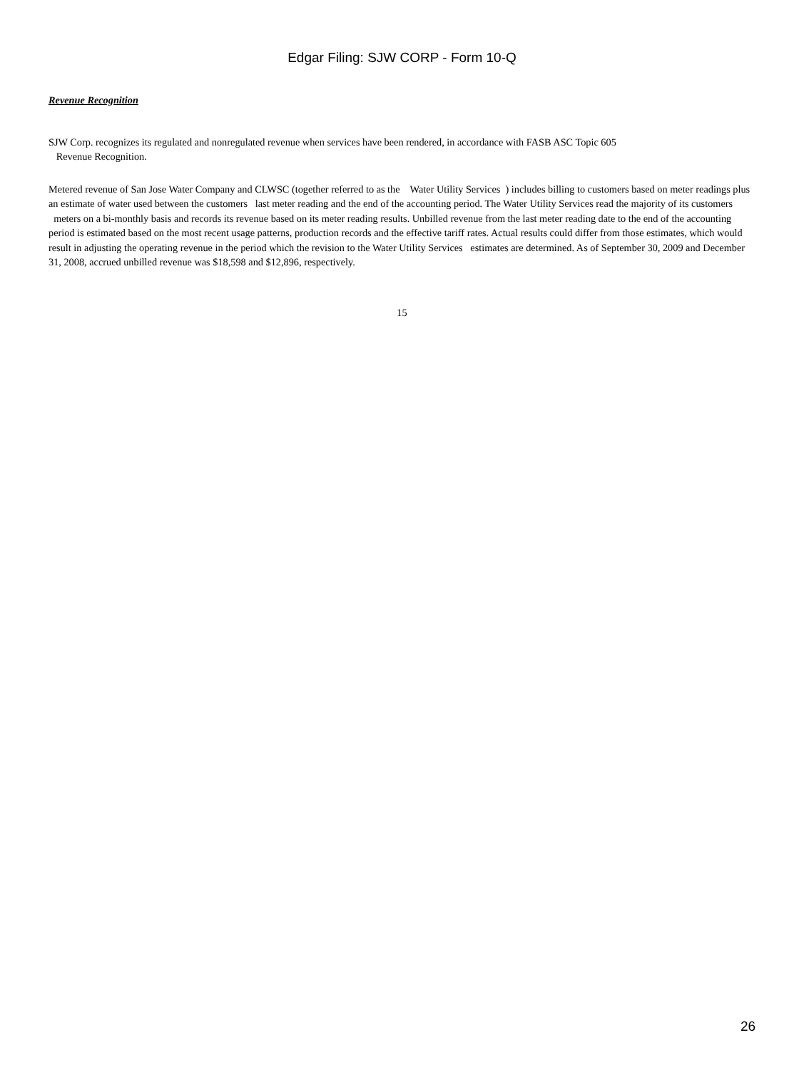Edgar Filing: SJW CORP - Form 10-Q
Revenue Recognition
SJW Corp. recognizes its regulated and nonregulated revenue when services have been rendered, in accordance with FASB ASC Topic 605
Revenue Recognition.
Metered revenue of San Jose Water Company and CLWSC (together referred to as the Water Utility Services ) includes billing to customers based on meter readings plus an estimate of water used between the customers last meter reading and the end of the accounting period. The Water Utility Services read the majority of its customers meters on a bi-monthly basis and records its revenue based on its meter reading results. Unbilled revenue from the last meter reading date to the end of the accounting period is estimated based on the most recent usage patterns, production records and the effective tariff rates. Actual results could differ from those estimates, which would result in adjusting the operating revenue in the period which the revision to the Water Utility Services estimates are determined. As of September 30, 2009 and December 31, 2008, accrued unbilled revenue was $18,598 and $12,896, respectively.
15
26